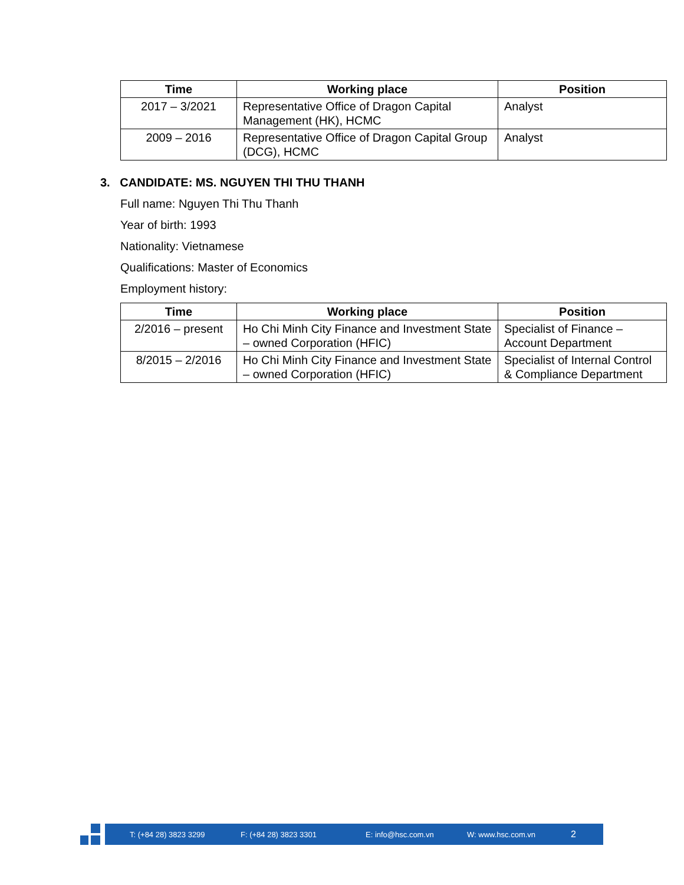| Time | Working place | Position |
| --- | --- | --- |
| 2017 – 3/2021 | Representative Office of Dragon Capital Management (HK), HCMC | Analyst |
| 2009 – 2016 | Representative Office of Dragon Capital Group (DCG), HCMC | Analyst |
3. CANDIDATE: MS. NGUYEN THI THU THANH
Full name: Nguyen Thi Thu Thanh
Year of birth: 1993
Nationality: Vietnamese
Qualifications: Master of Economics
Employment history:
| Time | Working place | Position |
| --- | --- | --- |
| 2/2016 – present | Ho Chi Minh City Finance and Investment State – owned Corporation (HFIC) | Specialist of Finance – Account Department |
| 8/2015 – 2/2016 | Ho Chi Minh City Finance and Investment State – owned Corporation (HFIC) | Specialist of Internal Control & Compliance Department |
T: (+84 28) 3823 3299 F: (+84 28) 3823 3301 E: info@hsc.com.vn W: www.hsc.com.vn 2